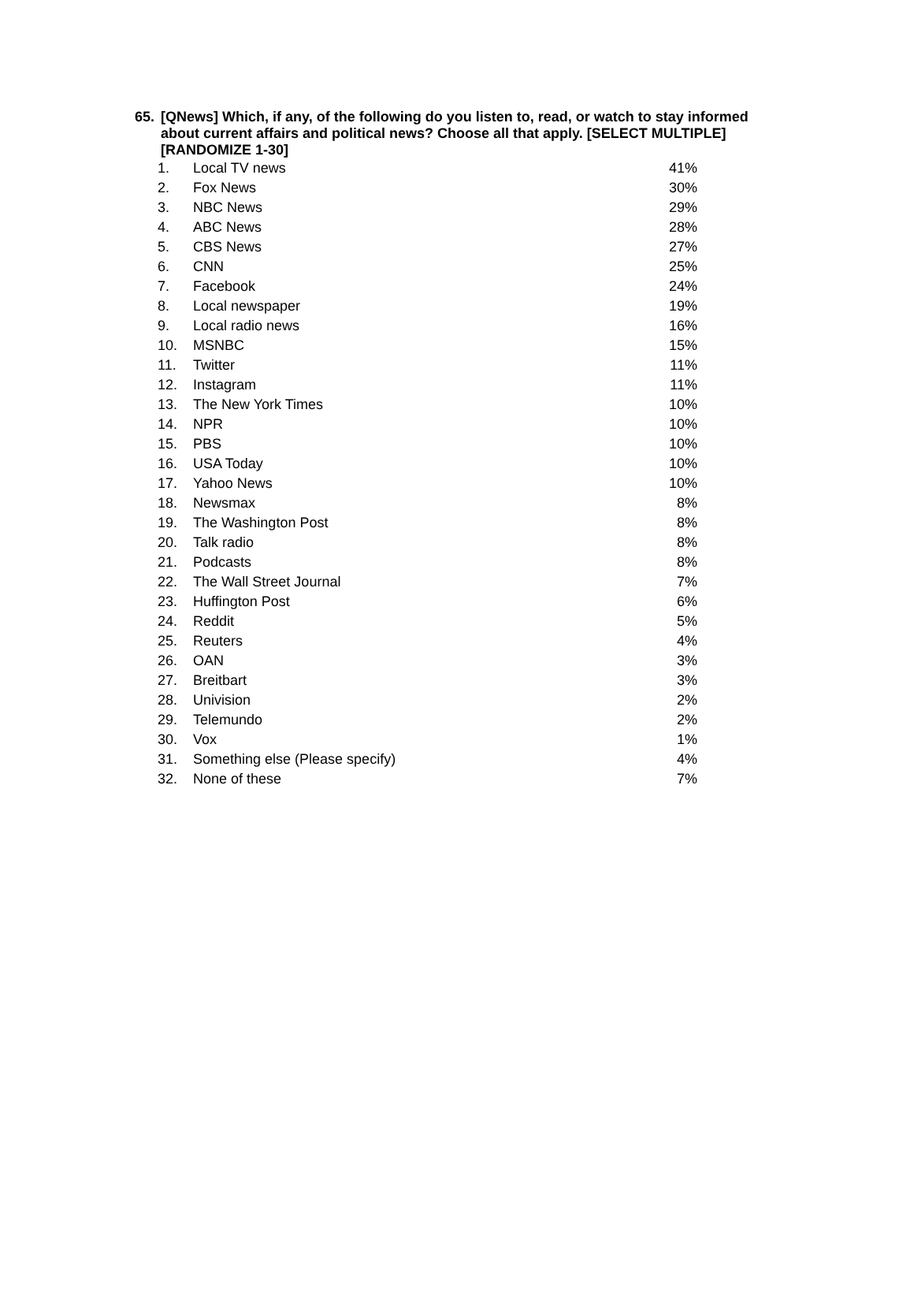65.
[QNews] Which, if any, of the following do you listen to, read, or watch to stay informed about current affairs and political news? Choose all that apply. [SELECT MULTIPLE] [RANDOMIZE 1-30]
| 1. | Local TV news | 41% |
| 2. | Fox News | 30% |
| 3. | NBC News | 29% |
| 4. | ABC News | 28% |
| 5. | CBS News | 27% |
| 6. | CNN | 25% |
| 7. | Facebook | 24% |
| 8. | Local newspaper | 19% |
| 9. | Local radio news | 16% |
| 10. | MSNBC | 15% |
| 11. | Twitter | 11% |
| 12. | Instagram | 11% |
| 13. | The New York Times | 10% |
| 14. | NPR | 10% |
| 15. | PBS | 10% |
| 16. | USA Today | 10% |
| 17. | Yahoo News | 10% |
| 18. | Newsmax | 8% |
| 19. | The Washington Post | 8% |
| 20. | Talk radio | 8% |
| 21. | Podcasts | 8% |
| 22. | The Wall Street Journal | 7% |
| 23. | Huffington Post | 6% |
| 24. | Reddit | 5% |
| 25. | Reuters | 4% |
| 26. | OAN | 3% |
| 27. | Breitbart | 3% |
| 28. | Univision | 2% |
| 29. | Telemundo | 2% |
| 30. | Vox | 1% |
| 31. | Something else (Please specify) | 4% |
| 32. | None of these | 7% |